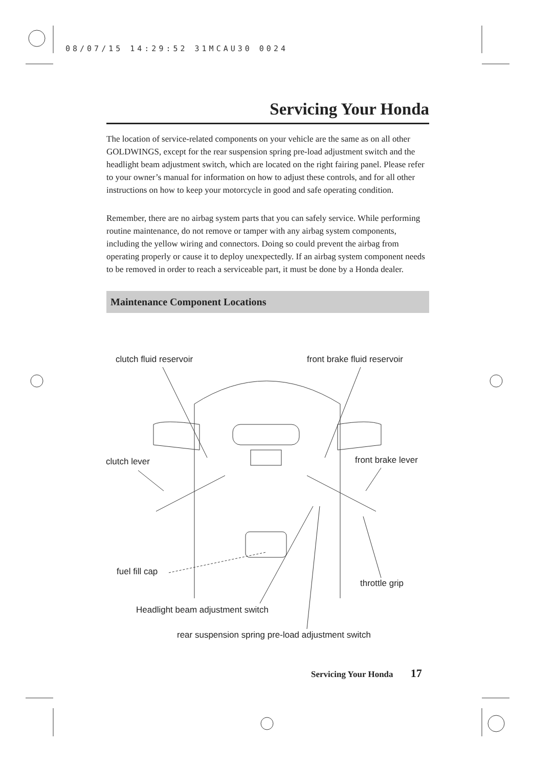08/07/15 14:29:52 31MCAU30 0024
Servicing Your Honda
The location of service-related components on your vehicle are the same as on all other GOLDWINGS, except for the rear suspension spring pre-load adjustment switch and the headlight beam adjustment switch, which are located on the right fairing panel. Please refer to your owner’s manual for information on how to adjust these controls, and for all other instructions on how to keep your motorcycle in good and safe operating condition.
Remember, there are no airbag system parts that you can safely service. While performing routine maintenance, do not remove or tamper with any airbag system components, including the yellow wiring and connectors. Doing so could prevent the airbag from operating properly or cause it to deploy unexpectedly. If an airbag system component needs to be removed in order to reach a serviceable part, it must be done by a Honda dealer.
Maintenance Component Locations
clutch fluid reservoir front brake fluid reservoir
clutch lever front brake lever
fuel fill cap
throttle grip
Headlight beam adjustment switch
rear suspension spring pre-load adjustment switch
Servicing Your Honda 17